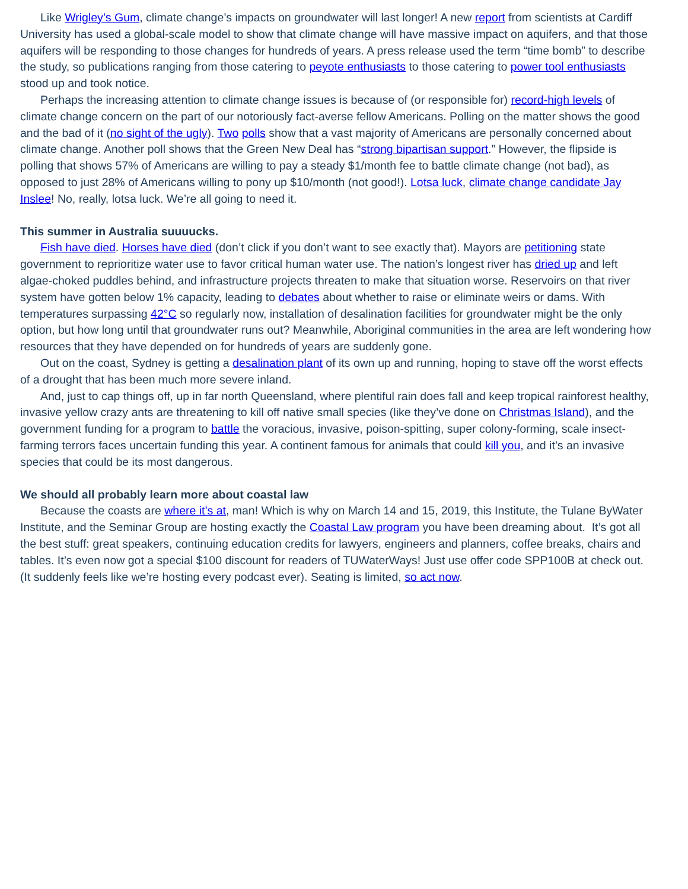Like Wrigley’s Gum, climate change’s impacts on groundwater will last longer! A new report from scientists at Cardiff University has used a global-scale model to show that climate change will have massive impact on aquifers, and that those aquifers will be responding to those changes for hundreds of years. A press release used the term “time bomb” to describe the study, so publications ranging from those catering to peyote enthusiasts to those catering to power tool enthusiasts stood up and took notice.
Perhaps the increasing attention to climate change issues is because of (or responsible for) record-high levels of climate change concern on the part of our notoriously fact-averse fellow Americans. Polling on the matter shows the good and the bad of it (no sight of the ugly). Two polls show that a vast majority of Americans are personally concerned about climate change. Another poll shows that the Green New Deal has “strong bipartisan support.” However, the flipside is polling that shows 57% of Americans are willing to pay a steady $1/month fee to battle climate change (not bad), as opposed to just 28% of Americans willing to pony up $10/month (not good!). Lotsa luck, climate change candidate Jay Inslee! No, really, lotsa luck. We’re all going to need it.
This summer in Australia suuuucks.
Fish have died. Horses have died (don’t click if you don’t want to see exactly that). Mayors are petitioning state government to reprioritize water use to favor critical human water use. The nation’s longest river has dried up and left algae-choked puddles behind, and infrastructure projects threaten to make that situation worse. Reservoirs on that river system have gotten below 1% capacity, leading to debates about whether to raise or eliminate weirs or dams. With temperatures surpassing 42°C so regularly now, installation of desalination facilities for groundwater might be the only option, but how long until that groundwater runs out? Meanwhile, Aboriginal communities in the area are left wondering how resources that they have depended on for hundreds of years are suddenly gone.
Out on the coast, Sydney is getting a desalination plant of its own up and running, hoping to stave off the worst effects of a drought that has been much more severe inland.
And, just to cap things off, up in far north Queensland, where plentiful rain does fall and keep tropical rainforest healthy, invasive yellow crazy ants are threatening to kill off native small species (like they’ve done on Christmas Island), and the government funding for a program to battle the voracious, invasive, poison-spitting, super colony-forming, scale insect-farming terrors faces uncertain funding this year. A continent famous for animals that could kill you, and it’s an invasive species that could be its most dangerous.
We should all probably learn more about coastal law
Because the coasts are where it’s at, man! Which is why on March 14 and 15, 2019, this Institute, the Tulane ByWater Institute, and the Seminar Group are hosting exactly the Coastal Law program you have been dreaming about. It’s got all the best stuff: great speakers, continuing education credits for lawyers, engineers and planners, coffee breaks, chairs and tables. It’s even now got a special $100 discount for readers of TUWaterWays! Just use offer code SPP100B at check out. (It suddenly feels like we’re hosting every podcast ever). Seating is limited, so act now.